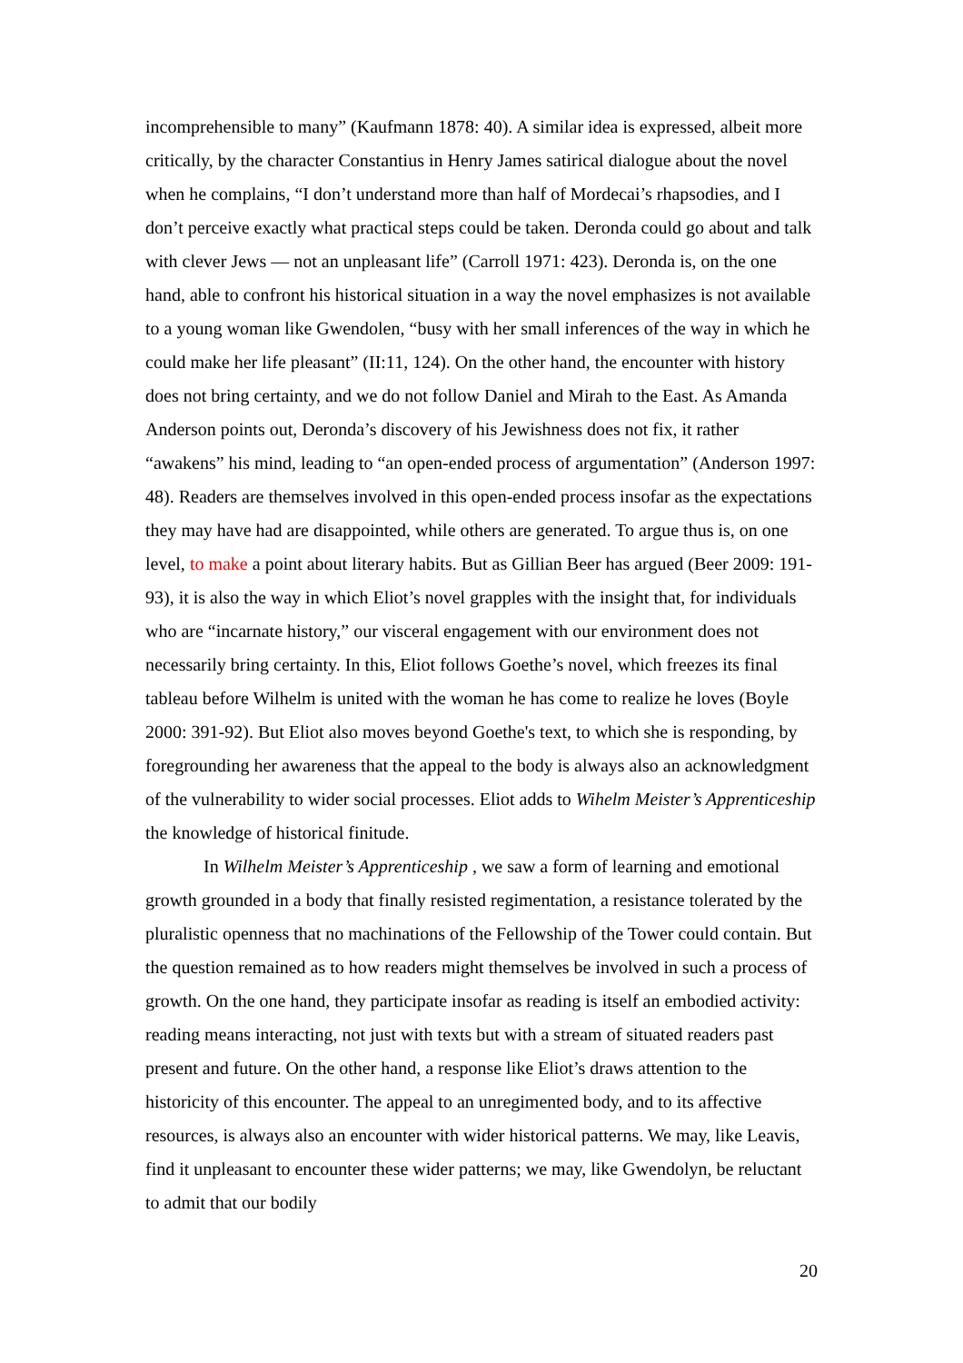incomprehensible to many” (Kaufmann 1878: 40). A similar idea is expressed, albeit more critically, by the character Constantius in Henry James satirical dialogue about the novel when he complains, “I don’t understand more than half of Mordecai’s rhapsodies, and I don’t perceive exactly what practical steps could be taken. Deronda could go about and talk with clever Jews — not an unpleasant life” (Carroll 1971: 423). Deronda is, on the one hand, able to confront his historical situation in a way the novel emphasizes is not available to a young woman like Gwendolen, “busy with her small inferences of the way in which he could make her life pleasant” (II:11, 124). On the other hand, the encounter with history does not bring certainty, and we do not follow Daniel and Mirah to the East. As Amanda Anderson points out, Deronda’s discovery of his Jewishness does not fix, it rather “awakens” his mind, leading to “an open-ended process of argumentation” (Anderson 1997: 48). Readers are themselves involved in this open-ended process insofar as the expectations they may have had are disappointed, while others are generated. To argue thus is, on one level, to make a point about literary habits. But as Gillian Beer has argued (Beer 2009: 191-93), it is also the way in which Eliot’s novel grapples with the insight that, for individuals who are “incarnate history,” our visceral engagement with our environment does not necessarily bring certainty. In this, Eliot follows Goethe’s novel, which freezes its final tableau before Wilhelm is united with the woman he has come to realize he loves (Boyle 2000: 391-92). But Eliot also moves beyond Goethe's text, to which she is responding, by foregrounding her awareness that the appeal to the body is always also an acknowledgment of the vulnerability to wider social processes. Eliot adds to Wihelm Meister’s Apprenticeship the knowledge of historical finitude.
In Wilhelm Meister’s Apprenticeship , we saw a form of learning and emotional growth grounded in a body that finally resisted regimentation, a resistance tolerated by the pluralistic openness that no machinations of the Fellowship of the Tower could contain. But the question remained as to how readers might themselves be involved in such a process of growth. On the one hand, they participate insofar as reading is itself an embodied activity: reading means interacting, not just with texts but with a stream of situated readers past present and future. On the other hand, a response like Eliot’s draws attention to the historicity of this encounter. The appeal to an unregimented body, and to its affective resources, is always also an encounter with wider historical patterns. We may, like Leavis, find it unpleasant to encounter these wider patterns; we may, like Gwendolyn, be reluctant to admit that our bodily
20